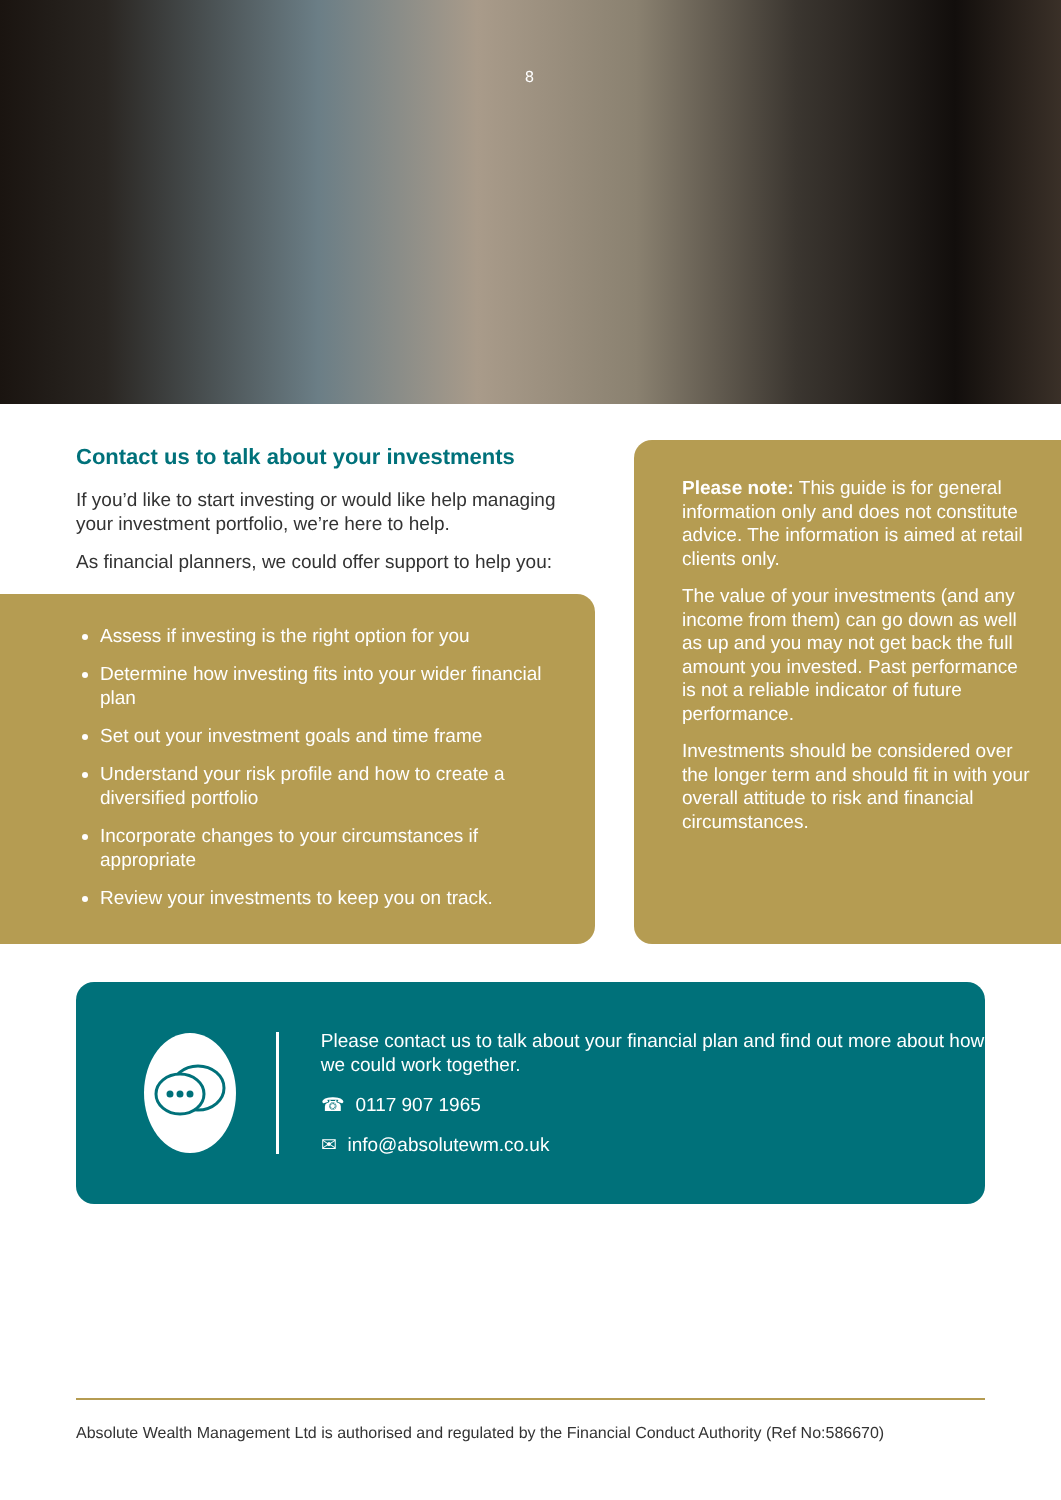8
Contact us to talk about your investments
If you’d like to start investing or would like help managing your investment portfolio, we’re here to help.
As financial planners, we could offer support to help you:
Assess if investing is the right option for you
Determine how investing fits into your wider financial plan
Set out your investment goals and time frame
Understand your risk profile and how to create a diversified portfolio
Incorporate changes to your circumstances if appropriate
Review your investments to keep you on track.
Please note: This guide is for general information only and does not constitute advice. The information is aimed at retail clients only.
The value of your investments (and any income from them) can go down as well as up and you may not get back the full amount you invested. Past performance is not a reliable indicator of future performance.
Investments should be considered over the longer term and should fit in with your overall attitude to risk and financial circumstances.
Please contact us to talk about your financial plan and find out more about how we could work together.
☎ 0117 907 1965
✉ info@absolutewm.co.uk
Absolute Wealth Management Ltd is authorised and regulated by the Financial Conduct Authority (Ref No:586670)